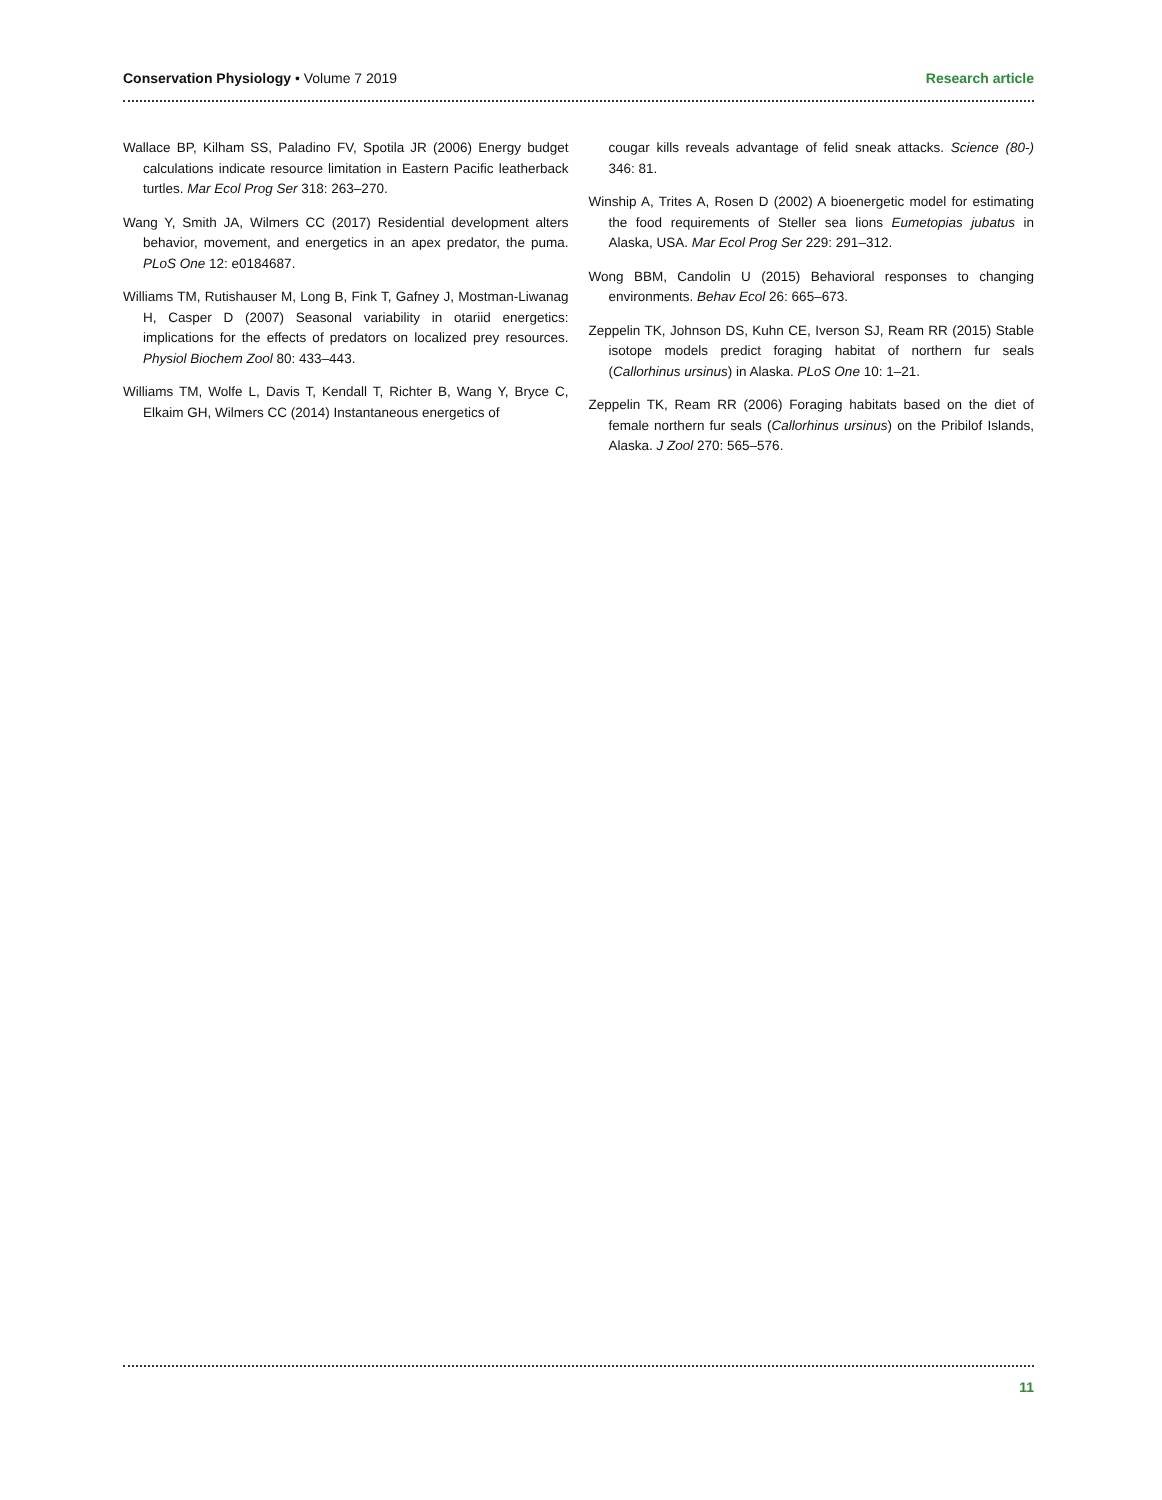Conservation Physiology • Volume 7 2019 Research article
Wallace BP, Kilham SS, Paladino FV, Spotila JR (2006) Energy budget calculations indicate resource limitation in Eastern Pacific leatherback turtles. Mar Ecol Prog Ser 318: 263–270.
Wang Y, Smith JA, Wilmers CC (2017) Residential development alters behavior, movement, and energetics in an apex predator, the puma. PLoS One 12: e0184687.
Williams TM, Rutishauser M, Long B, Fink T, Gafney J, Mostman-Liwanag H, Casper D (2007) Seasonal variability in otariid energetics: implications for the effects of predators on localized prey resources. Physiol Biochem Zool 80: 433–443.
Williams TM, Wolfe L, Davis T, Kendall T, Richter B, Wang Y, Bryce C, Elkaim GH, Wilmers CC (2014) Instantaneous energetics of
cougar kills reveals advantage of felid sneak attacks. Science (80-) 346: 81.
Winship A, Trites A, Rosen D (2002) A bioenergetic model for estimating the food requirements of Steller sea lions Eumetopias jubatus in Alaska, USA. Mar Ecol Prog Ser 229: 291–312.
Wong BBM, Candolin U (2015) Behavioral responses to changing environments. Behav Ecol 26: 665–673.
Zeppelin TK, Johnson DS, Kuhn CE, Iverson SJ, Ream RR (2015) Stable isotope models predict foraging habitat of northern fur seals (Callorhinus ursinus) in Alaska. PLoS One 10: 1–21.
Zeppelin TK, Ream RR (2006) Foraging habitats based on the diet of female northern fur seals (Callorhinus ursinus) on the Pribilof Islands, Alaska. J Zool 270: 565–576.
11